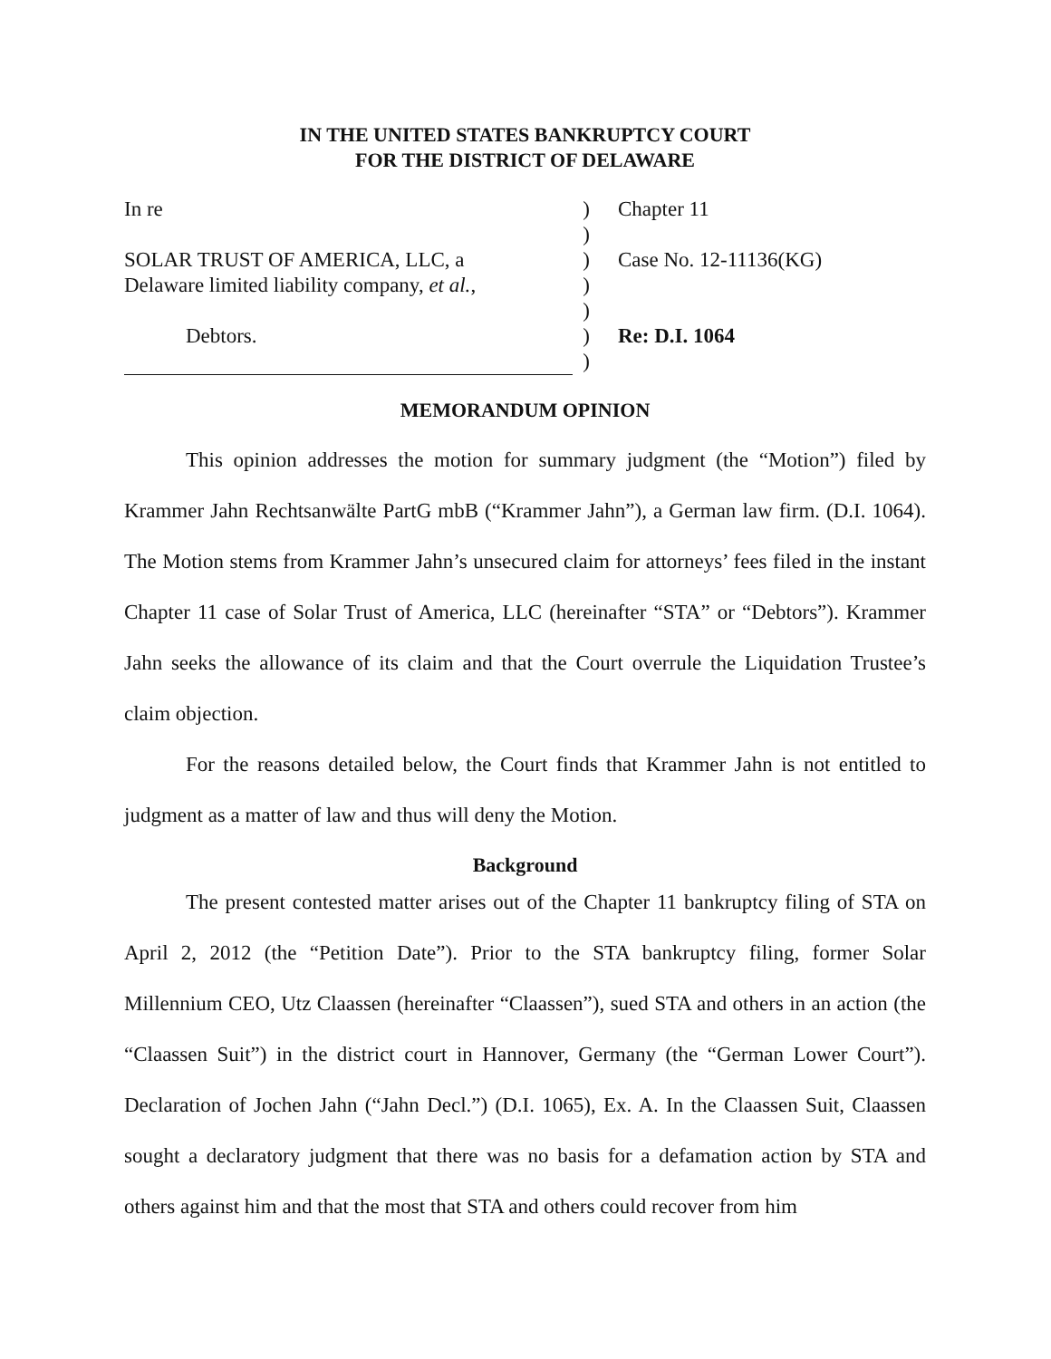IN THE UNITED STATES BANKRUPTCY COURT
FOR THE DISTRICT OF DELAWARE
In re
)
Chapter 11
)
SOLAR TRUST OF AMERICA, LLC, a
)
Case No. 12-11136(KG)
Delaware limited liability company, et al.,
)
)
Debtors.
)
Re: D.I. 1064
)
MEMORANDUM OPINION
This opinion addresses the motion for summary judgment (the “Motion”) filed by Krammer Jahn Rechtsanwälte PartG mbB (“Krammer Jahn”), a German law firm. (D.I. 1064). The Motion stems from Krammer Jahn’s unsecured claim for attorneys’ fees filed in the instant Chapter 11 case of Solar Trust of America, LLC (hereinafter “STA” or “Debtors”). Krammer Jahn seeks the allowance of its claim and that the Court overrule the Liquidation Trustee’s claim objection.
For the reasons detailed below, the Court finds that Krammer Jahn is not entitled to judgment as a matter of law and thus will deny the Motion.
Background
The present contested matter arises out of the Chapter 11 bankruptcy filing of STA on April 2, 2012 (the “Petition Date”). Prior to the STA bankruptcy filing, former Solar Millennium CEO, Utz Claassen (hereinafter “Claassen”), sued STA and others in an action (the “Claassen Suit”) in the district court in Hannover, Germany (the “German Lower Court”). Declaration of Jochen Jahn (“Jahn Decl.”) (D.I. 1065), Ex. A. In the Claassen Suit, Claassen sought a declaratory judgment that there was no basis for a defamation action by STA and others against him and that the most that STA and others could recover from him